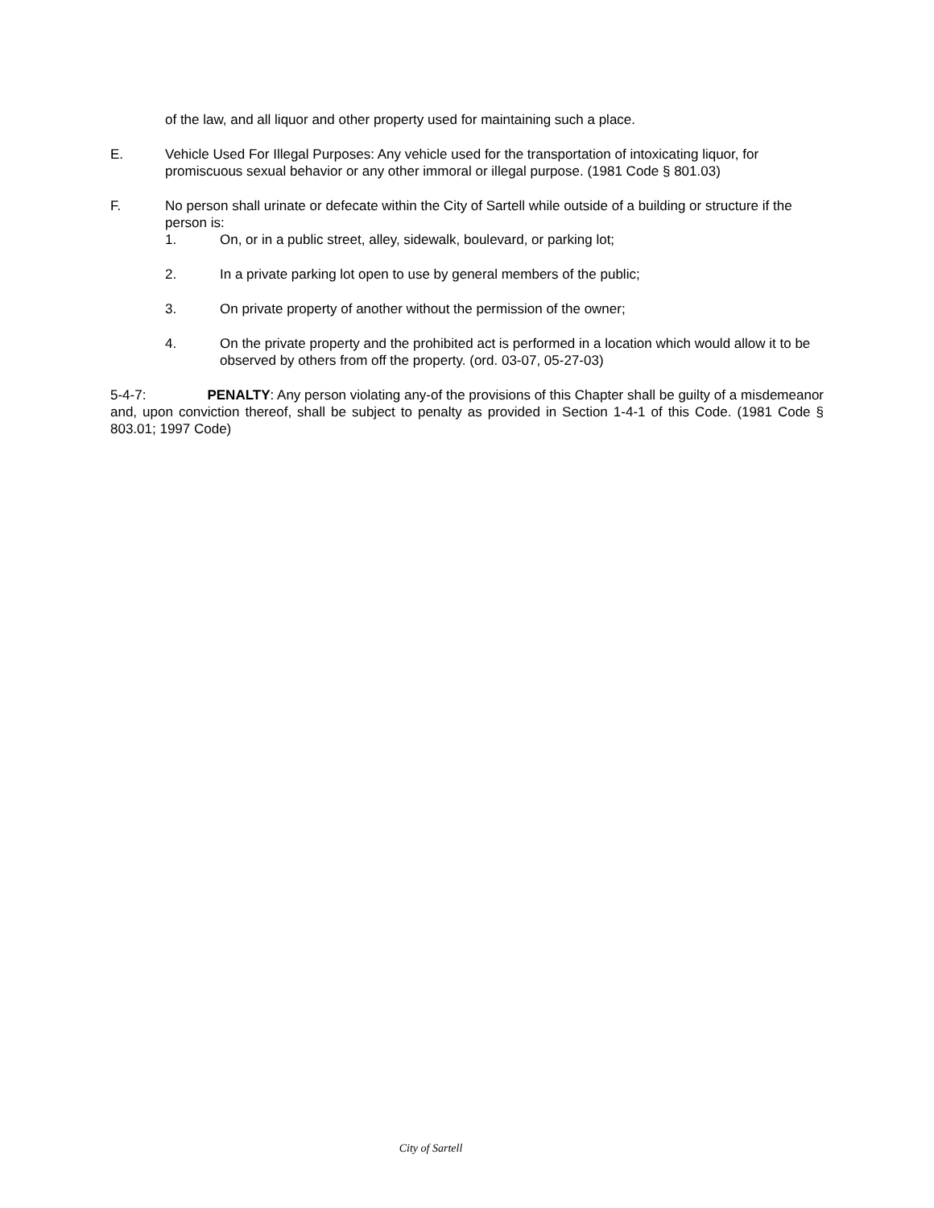of the law, and all liquor and other property used for maintaining such a place.
E. Vehicle Used For Illegal Purposes: Any vehicle used for the transportation of intoxicating liquor, for promiscuous sexual behavior or any other immoral or illegal purpose. (1981 Code § 801.03)
F. No person shall urinate or defecate within the City of Sartell while outside of a building or structure if the person is:
1. On, or in a public street, alley, sidewalk, boulevard, or parking lot;
2. In a private parking lot open to use by general members of the public;
3. On private property of another without the permission of the owner;
4. On the private property and the prohibited act is performed in a location which would allow it to be observed by others from off the property. (ord. 03-07, 05-27-03)
5-4-7: PENALTY: Any person violating any-of the provisions of this Chapter shall be guilty of a misdemeanor and, upon conviction thereof, shall be subject to penalty as provided in Section 1-4-1 of this Code. (1981 Code § 803.01; 1997 Code)
City of Sartell